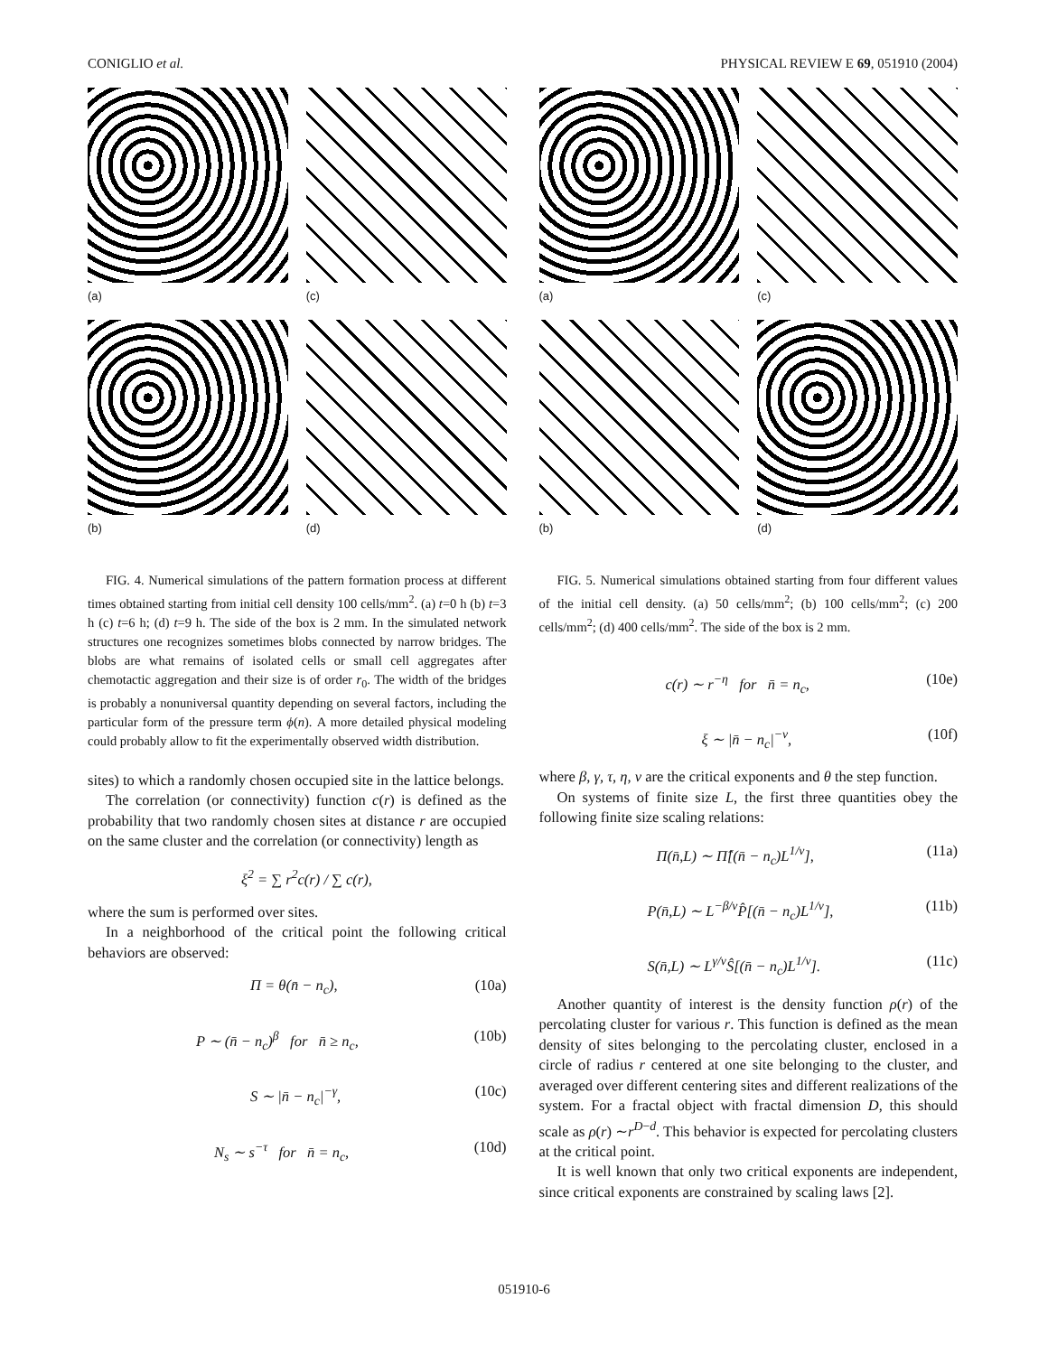CONIGLIO et al. PHYSICAL REVIEW E 69, 051910 (2004)
(a)
(c)
(b)
(d)
FIG. 4. Numerical simulations of the pattern formation process at different times obtained starting from initial cell density 100 cells/mm<sup>2</sup>. (a) t=0 h (b) t=3 h (c) t=6 h; (d) t=9 h. The side of the box is 2 mm. In the simulated network structures one recognizes sometimes blobs connected by narrow bridges. The blobs are what remains of isolated cells or small cell aggregates after chemotactic aggregation and their size is of order r<sub>0</sub>. The width of the bridges is probably a nonuniversal quantity depending on several factors, including the particular form of the pressure term ϕ(n). A more detailed physical modeling could probably allow to fit the experimentally observed width distribution.
sites) to which a randomly chosen occupied site in the lattice belongs.
The correlation (or connectivity) function c(r) is defined as the probability that two randomly chosen sites at distance r are occupied on the same cluster and the correlation (or connectivity) length as
ξ<sup>2</sup> = ∑ r<sup>2</sup>c(r) / ∑ c(r),
where the sum is performed over sites.
In a neighborhood of the critical point the following critical behaviors are observed:
Π = θ(n̄ − n<sub>c</sub>), (10a)
P ∼ (n̄ − n<sub>c</sub>)<sup>β</sup> for n̄ ≥ n<sub>c</sub>, (10b)
S ∼ |n̄ − n<sub>c</sub>|<sup>−γ</sup>, (10c)
N<sub>s</sub> ∼ s<sup>−τ</sup> for n̄ = n<sub>c</sub>, (10d)
(a)
(c)
(b)
(d)
FIG. 5. Numerical simulations obtained starting from four different values of the initial cell density. (a) 50 cells/mm<sup>2</sup>; (b) 100 cells/mm<sup>2</sup>; (c) 200 cells/mm<sup>2</sup>; (d) 400 cells/mm<sup>2</sup>. The side of the box is 2 mm.
c(r) ∼ r<sup>−η</sup> for n̄ = n<sub>c</sub>, (10e)
ξ ∼ |n̄ − n<sub>c</sub>|<sup>−ν</sup>, (10f)
where β, γ, τ, η, ν are the critical exponents and θ the step function.
On systems of finite size L, the first three quantities obey the following finite size scaling relations:
Π(n̄,L) ∼ Π̂[(n̄ − n<sub>c</sub>)L<sup>1/ν</sup>], (11a)
P(n̄,L) ∼ L<sup>−β/ν</sup>P̂[(n̄ − n<sub>c</sub>)L<sup>1/ν</sup>], (11b)
S(n̄,L) ∼ L<sup>γ/ν</sup>Ŝ[(n̄ − n<sub>c</sub>)L<sup>1/ν</sup>]. (11c)
Another quantity of interest is the density function ρ(r) of the percolating cluster for various r. This function is defined as the mean density of sites belonging to the percolating cluster, enclosed in a circle of radius r centered at one site belonging to the cluster, and averaged over different centering sites and different realizations of the system. For a fractal object with fractal dimension D, this should scale as ρ(r) ∼r<sup>D−d</sup>. This behavior is expected for percolating clusters at the critical point.
It is well known that only two critical exponents are independent, since critical exponents are constrained by scaling laws [2].
051910-6